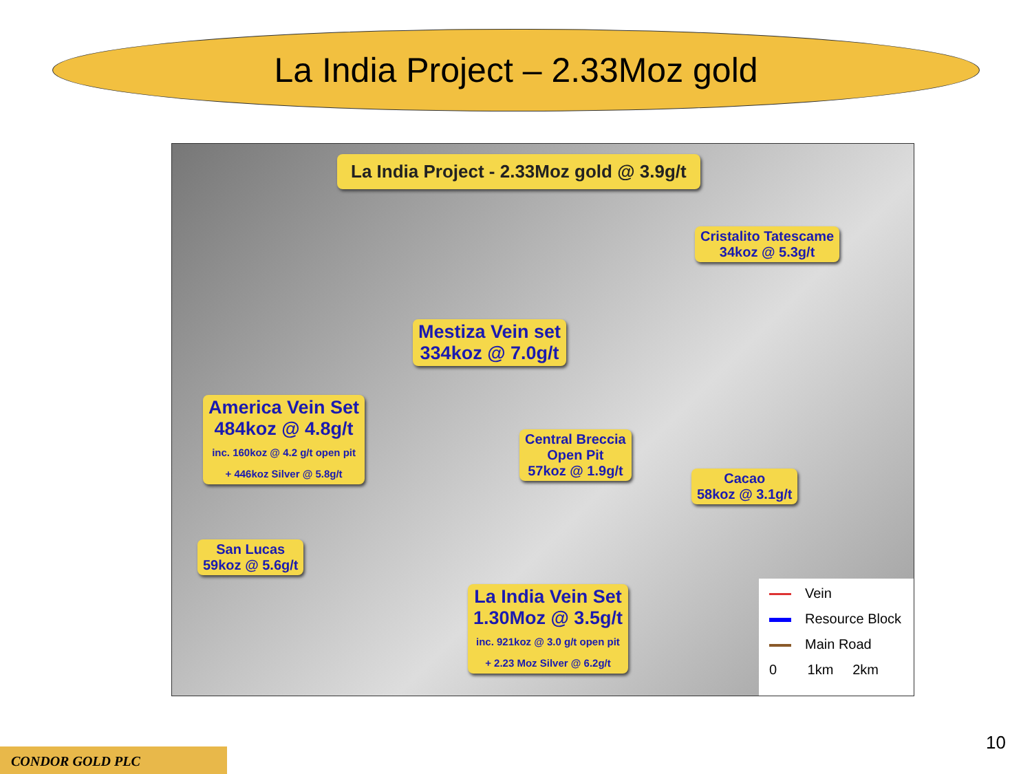La India Project – 2.33Moz gold
La India Project - 2.33Moz gold @ 3.9g/t
Cristalito Tatescame
34koz @ 5.3g/t
Mestiza Vein set
334koz @ 7.0g/t
America Vein Set
484koz @ 4.8g/t
inc. 160koz @ 4.2 g/t open pit
+ 446koz Silver @ 5.8g/t
Central Breccia
Open Pit
57koz @ 1.9g/t
Cacao
58koz @ 3.1g/t
San Lucas
59koz @ 5.6g/t
La India Vein Set
1.30Moz @ 3.5g/t
inc. 921koz @ 3.0 g/t open pit
+ 2.23 Moz Silver @ 6.2g/t
Vein
Resource Block
Main Road
0 1km 2km
10
CONDOR GOLD PLC